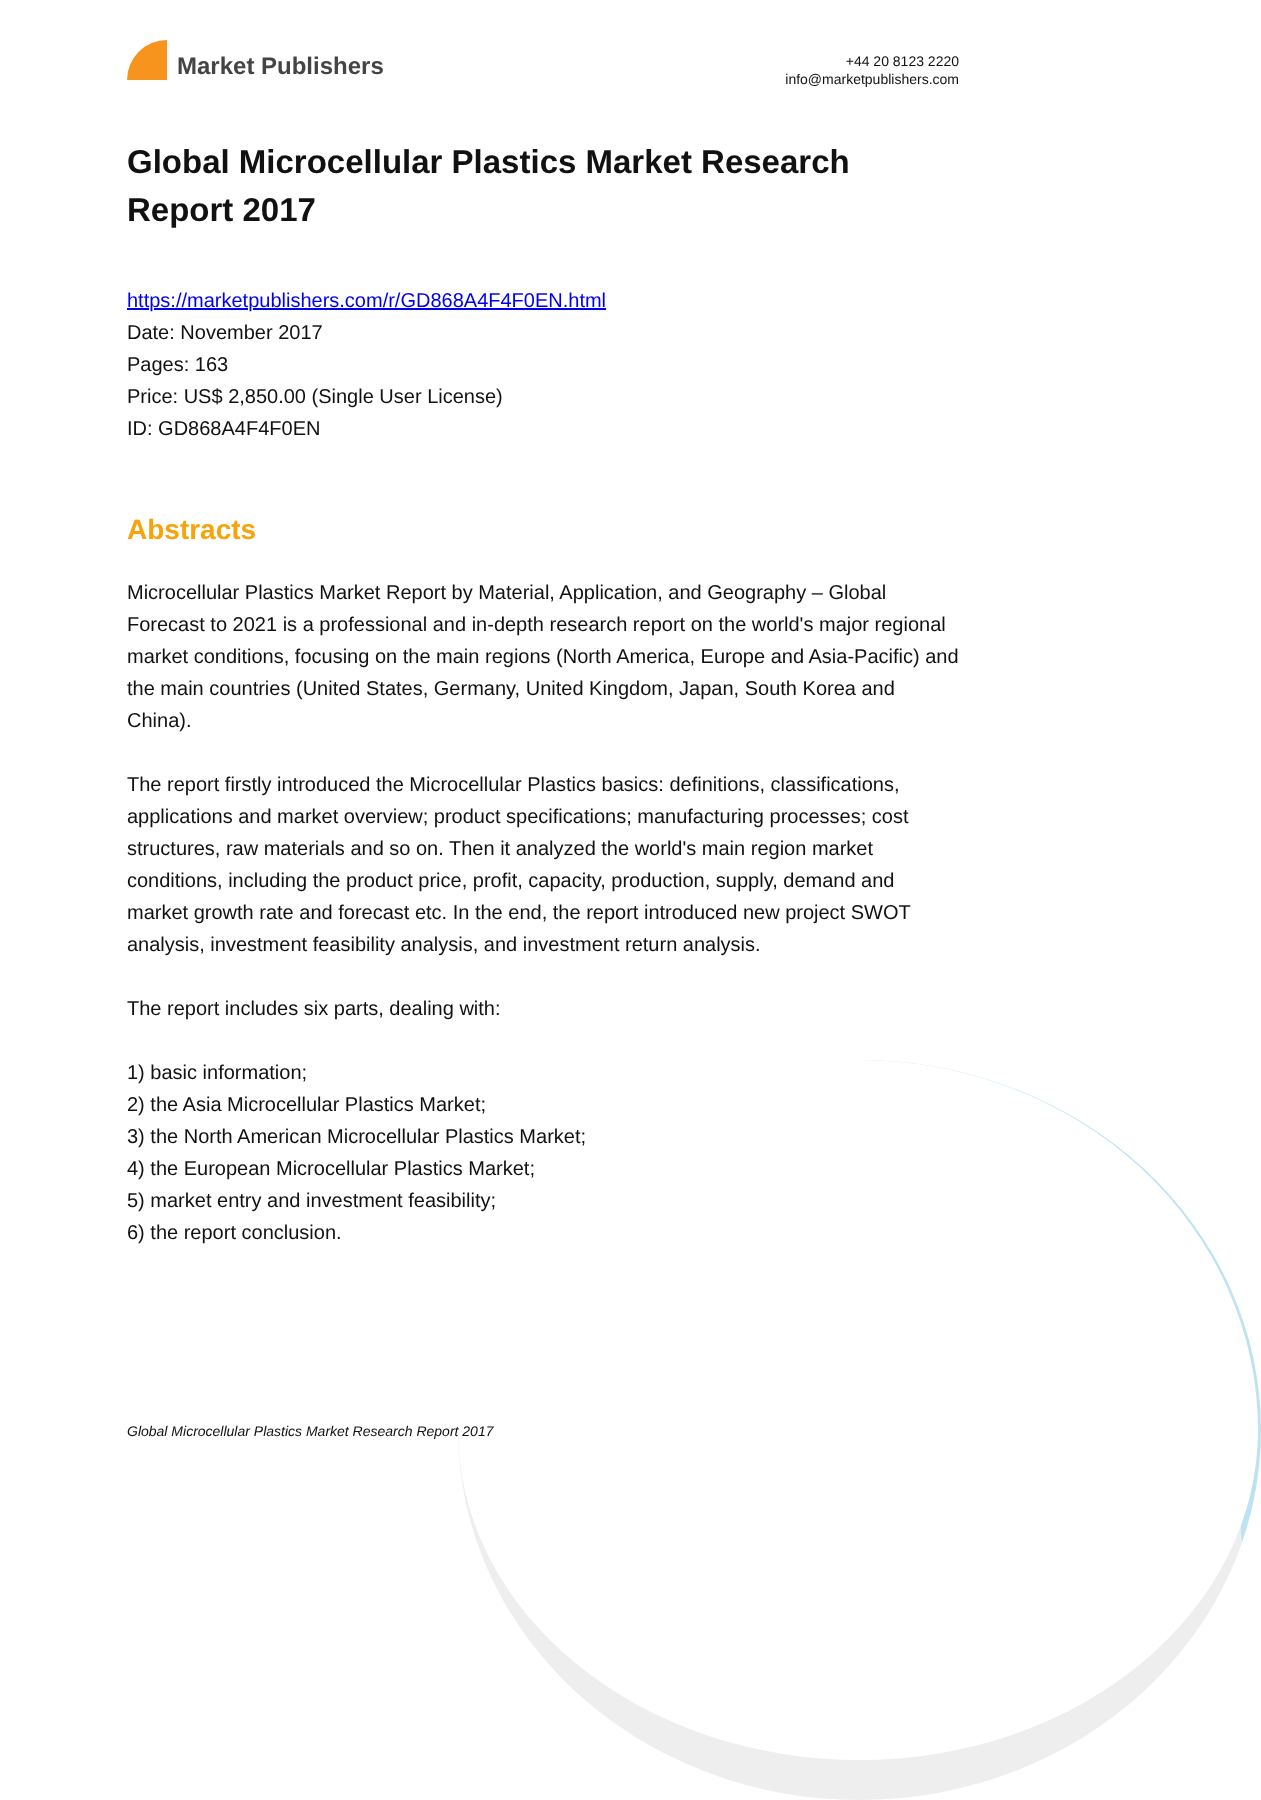Market Publishers
+44 20 8123 2220
info@marketpublishers.com
Global Microcellular Plastics Market Research Report 2017
https://marketpublishers.com/r/GD868A4F4F0EN.html
Date: November 2017
Pages: 163
Price: US$ 2,850.00 (Single User License)
ID: GD868A4F4F0EN
Abstracts
Microcellular Plastics Market Report by Material, Application, and Geography – Global Forecast to 2021 is a professional and in-depth research report on the world's major regional market conditions, focusing on the main regions (North America, Europe and Asia-Pacific) and the main countries (United States, Germany, United Kingdom, Japan, South Korea and China).
The report firstly introduced the Microcellular Plastics basics: definitions, classifications, applications and market overview; product specifications; manufacturing processes; cost structures, raw materials and so on. Then it analyzed the world's main region market conditions, including the product price, profit, capacity, production, supply, demand and market growth rate and forecast etc. In the end, the report introduced new project SWOT analysis, investment feasibility analysis, and investment return analysis.
The report includes six parts, dealing with:
1) basic information;
2) the Asia Microcellular Plastics Market;
3) the North American Microcellular Plastics Market;
4) the European Microcellular Plastics Market;
5) market entry and investment feasibility;
6) the report conclusion.
Global Microcellular Plastics Market Research Report 2017